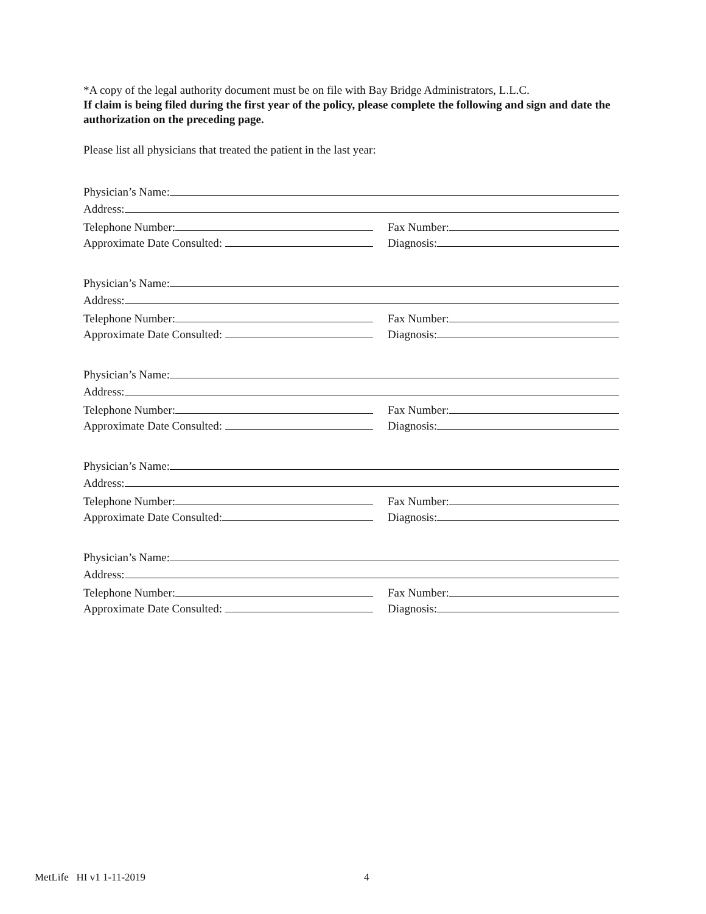*A copy of the legal authority document must be on file with Bay Bridge Administrators, L.L.C.
If claim is being filed during the first year of the policy, please complete the following and sign and date the authorization on the preceding page.
Please list all physicians that treated the patient in the last year:
Physician’s Name:
Address:
Telephone Number:
Fax Number:
Approximate Date Consulted:
Diagnosis:
Physician’s Name:
Address:
Telephone Number:
Fax Number:
Approximate Date Consulted:
Diagnosis:
Physician’s Name:
Address:
Telephone Number:
Fax Number:
Approximate Date Consulted:
Diagnosis:
Physician’s Name:
Address:
Telephone Number:
Fax Number:
Approximate Date Consulted:
Diagnosis:
Physician’s Name:
Address:
Telephone Number:
Fax Number:
Approximate Date Consulted:
Diagnosis:
MetLife HI v1 1-11-2019 4